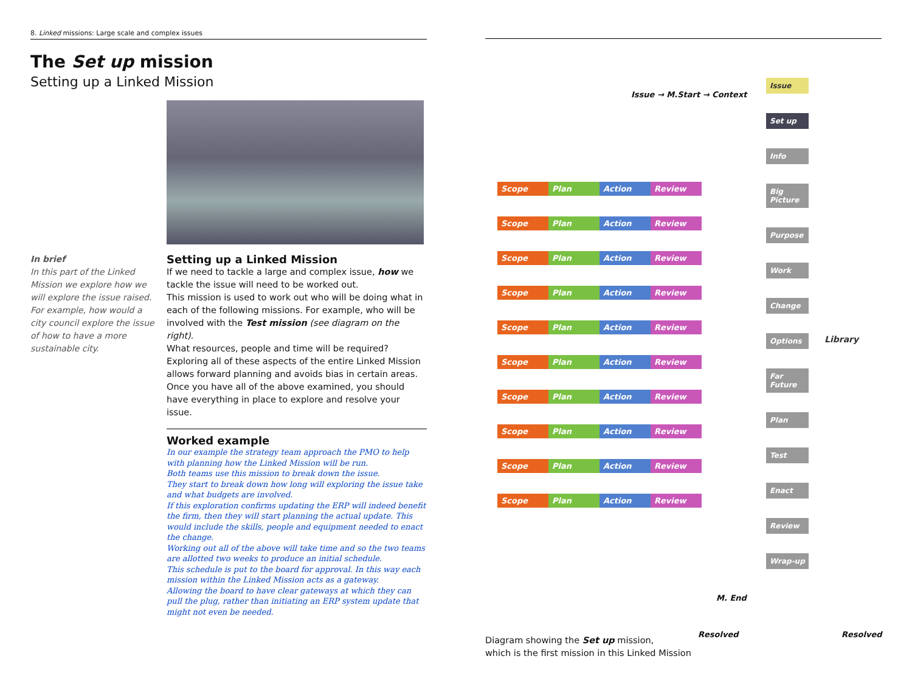8. Linked missions: Large scale and complex issues
The Set up mission
Setting up a Linked Mission
In brief
In this part of the Linked Mission we explore how we will explore the issue raised.
For example, how would a city council explore the issue of how to have a more sustainable city.
Setting up a Linked Mission
If we need to tackle a large and complex issue, how we tackle the issue will need to be worked out.
This mission is used to work out who will be doing what in each of the following missions. For example, who will be involved with the Test mission (see diagram on the right).
What resources, people and time will be required?
Exploring all of these aspects of the entire Linked Mission allows forward planning and avoids bias in certain areas.
Once you have all of the above examined, you should have everything in place to explore and resolve your issue.
Worked example
In our example the strategy team approach the PMO to help with planning how the Linked Mission will be run.
Both teams use this mission to break down the issue.
They start to break down how long will exploring the issue take and what budgets are involved.
If this exploration confirms updating the ERP will indeed benefit the firm, then they will start planning the actual update. This would include the skills, people and equipment needed to enact the change.
Working out all of the above will take time and so the two teams are allotted two weeks to produce an initial schedule.
This schedule is put to the board for approval. In this way each mission within the Linked Mission acts as a gateway.
Allowing the board to have clear gateways at which they can pull the plug, rather than initiating an ERP system update that might not even be needed.
Issue → M.Start → Context
Scope
Plan
Action
Review
Scope
Plan
Action
Review
Scope
Plan
Action
Review
Scope
Plan
Action
Review
Scope
Plan
Action
Review
Scope
Plan
Action
Review
Scope
Plan
Action
Review
Scope
Plan
Action
Review
Scope
Plan
Action
Review
Scope
Plan
Action
Review
Issue
Set up
Info
Big Picture
Purpose
Work
Change
Options
Far Future
Plan
Test
Enact
Review
Wrap-up
Library
M. End
Resolved Resolved
Diagram showing the Set up mission,
which is the first mission in this Linked Mission